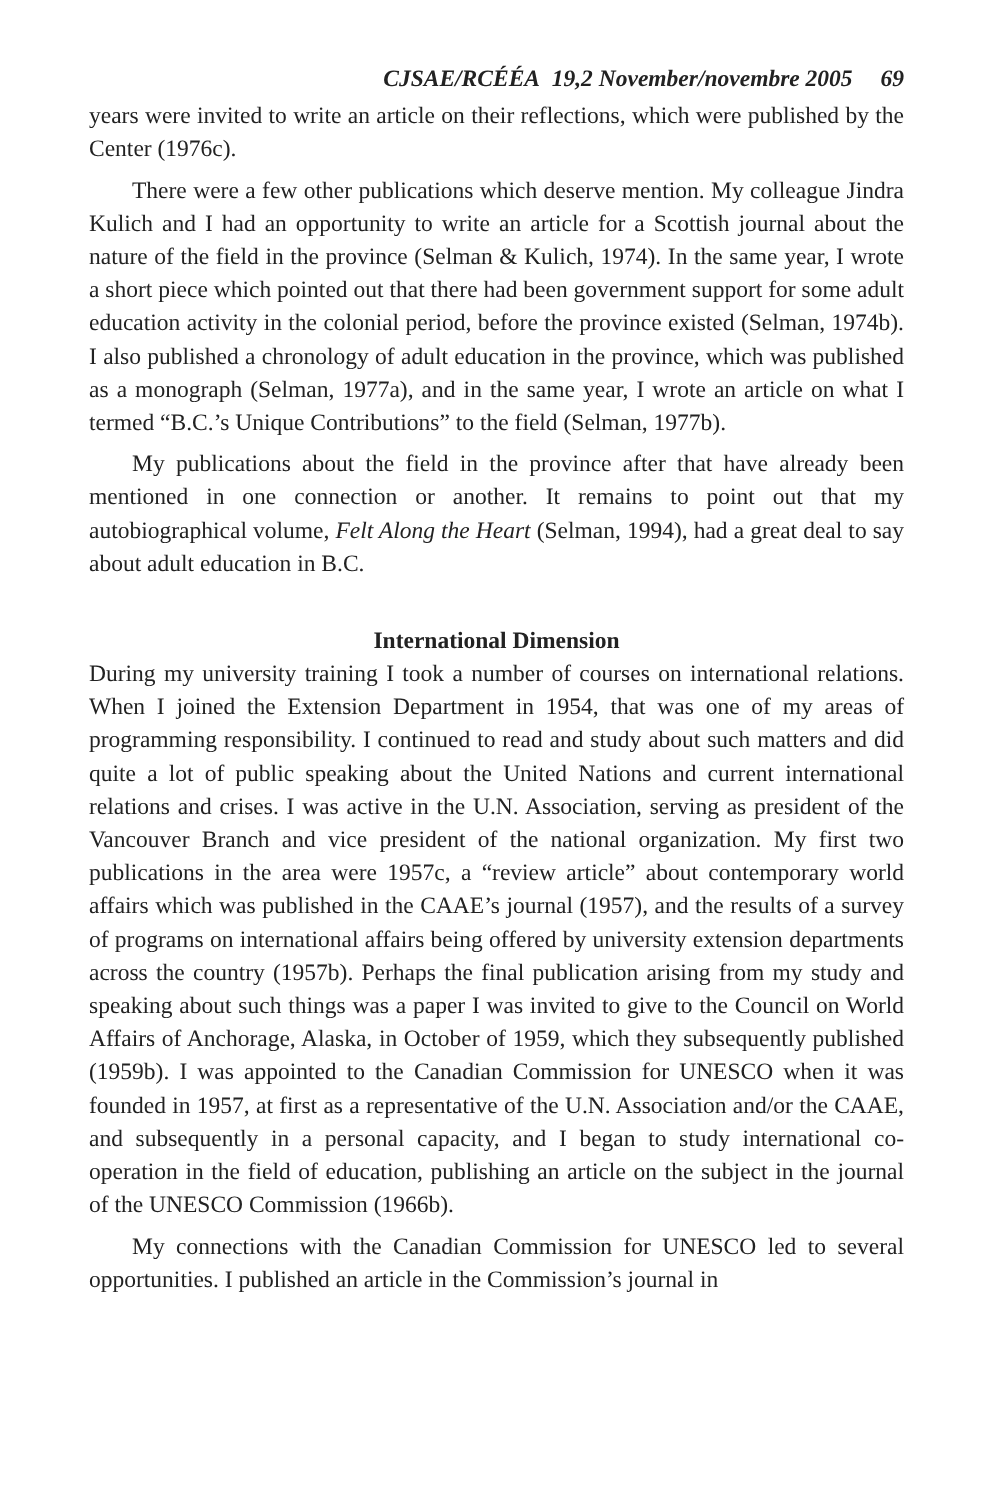CJSAE/RCÉÉA 19,2 November/novembre 2005 69
years were invited to write an article on their reflections, which were published by the Center (1976c).
There were a few other publications which deserve mention. My colleague Jindra Kulich and I had an opportunity to write an article for a Scottish journal about the nature of the field in the province (Selman & Kulich, 1974). In the same year, I wrote a short piece which pointed out that there had been government support for some adult education activity in the colonial period, before the province existed (Selman, 1974b). I also published a chronology of adult education in the province, which was published as a monograph (Selman, 1977a), and in the same year, I wrote an article on what I termed “B.C.’s Unique Contributions” to the field (Selman, 1977b).
My publications about the field in the province after that have already been mentioned in one connection or another. It remains to point out that my autobiographical volume, Felt Along the Heart (Selman, 1994), had a great deal to say about adult education in B.C.
International Dimension
During my university training I took a number of courses on international relations. When I joined the Extension Department in 1954, that was one of my areas of programming responsibility. I continued to read and study about such matters and did quite a lot of public speaking about the United Nations and current international relations and crises. I was active in the U.N. Association, serving as president of the Vancouver Branch and vice president of the national organization. My first two publications in the area were 1957c, a “review article” about contemporary world affairs which was published in the CAAE’s journal (1957), and the results of a survey of programs on international affairs being offered by university extension departments across the country (1957b). Perhaps the final publication arising from my study and speaking about such things was a paper I was invited to give to the Council on World Affairs of Anchorage, Alaska, in October of 1959, which they subsequently published (1959b). I was appointed to the Canadian Commission for UNESCO when it was founded in 1957, at first as a representative of the U.N. Association and/or the CAAE, and subsequently in a personal capacity, and I began to study international co-operation in the field of education, publishing an article on the subject in the journal of the UNESCO Commission (1966b).
My connections with the Canadian Commission for UNESCO led to several opportunities. I published an article in the Commission’s journal in